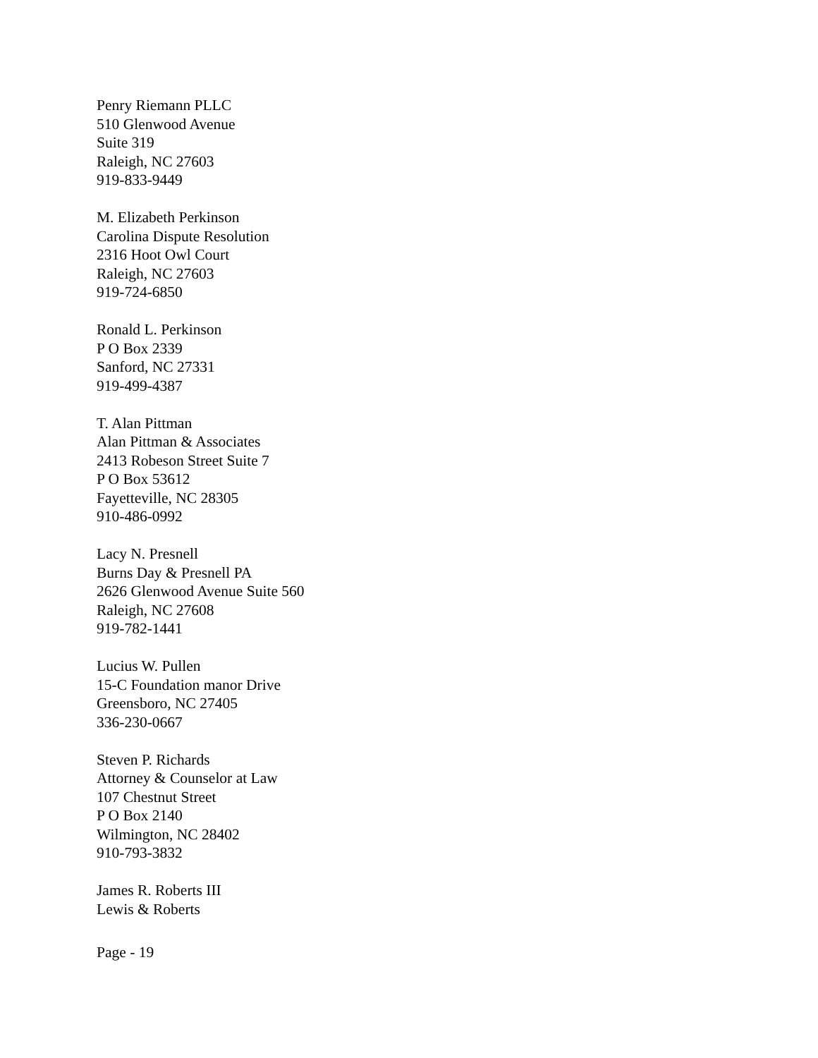Penry Riemann PLLC
510 Glenwood Avenue
Suite 319
Raleigh, NC 27603
919-833-9449
M. Elizabeth Perkinson
Carolina Dispute Resolution
2316 Hoot Owl Court
Raleigh, NC 27603
919-724-6850
Ronald L. Perkinson
P O Box 2339
Sanford, NC 27331
919-499-4387
T. Alan Pittman
Alan Pittman & Associates
2413 Robeson Street Suite 7
P O Box 53612
Fayetteville, NC 28305
910-486-0992
Lacy N. Presnell
Burns Day & Presnell PA
2626 Glenwood Avenue Suite 560
Raleigh, NC 27608
919-782-1441
Lucius W. Pullen
15-C Foundation manor Drive
Greensboro, NC 27405
336-230-0667
Steven P. Richards
Attorney & Counselor at Law
107 Chestnut Street
P O Box 2140
Wilmington, NC 28402
910-793-3832
James R. Roberts III
Lewis & Roberts
Page - 19